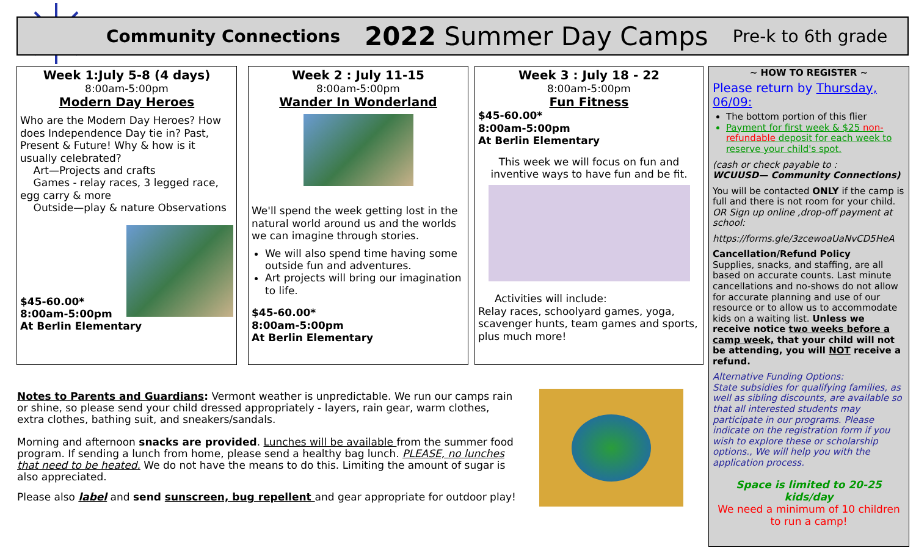Community Connections 2022 Summer Day Camps Pre-k to 6th grade
Week 1:July 5-8 (4 days)
8:00am-5:00pm
Modern Day Heroes
Who are the Modern Day Heroes? How does Independence Day tie in? Past, Present & Future! Why & how is it usually celebrated?
Art—Projects and crafts
Games - relay races, 3 legged race, egg carry & more
Outside—play & nature Observations
$45-60.00*
8:00am-5:00pm
At Berlin Elementary
Week 2 : July 11-15
8:00am-5:00pm
Wander In Wonderland
We'll spend the week getting lost in the natural world around us and the worlds we can imagine through stories.
We will also spend time having some outside fun and adventures.
Art projects will bring our imagination to life.
$45-60.00*
8:00am-5:00pm
At Berlin Elementary
Week 3 : July 18 - 22
8:00am-5:00pm
Fun Fitness
$45-60.00*
8:00am-5:00pm
At Berlin Elementary
This week we will focus on fun and inventive ways to have fun and be fit.
Activities will include:
Relay races, schoolyard games, yoga, scavenger hunts, team games and sports, plus much more!
~ HOW TO REGISTER ~
Please return by Thursday, 06/09:
The bottom portion of this flier
Payment for first week & $25 non-refundable deposit for each week to reserve your child's spot.
(cash or check payable to :
WCUUSD— Community Connections)
You will be contacted ONLY if the camp is full and there is not room for your child. OR Sign up online ,drop-off payment at school:
https://forms.gle/3zcewoaUaNvCD5HeA
Cancellation/Refund Policy
Supplies, snacks, and staffing, are all based on accurate counts. Last minute cancellations and no-shows do not allow for accurate planning and use of our resource or to allow us to accommodate kids on a waiting list. Unless we receive notice two weeks before a camp week, that your child will not be attending, you will NOT receive a refund.
Alternative Funding Options:
State subsidies for qualifying families, as well as sibling discounts, are available so that all interested students may participate in our programs. Please indicate on the registration form if you wish to explore these or scholarship options., We will help you with the application process.
Space is limited to 20-25 kids/day
We need a minimum of 10 children to run a camp!
Notes to Parents and Guardians: Vermont weather is unpredictable. We run our camps rain or shine, so please send your child dressed appropriately - layers, rain gear, warm clothes, extra clothes, bathing suit, and sneakers/sandals.
Morning and afternoon snacks are provided. Lunches will be available from the summer food program. If sending a lunch from home, please send a healthy bag lunch. PLEASE, no lunches that need to be heated. We do not have the means to do this. Limiting the amount of sugar is also appreciated.
Please also label and send sunscreen, bug repellent and gear appropriate for outdoor play!